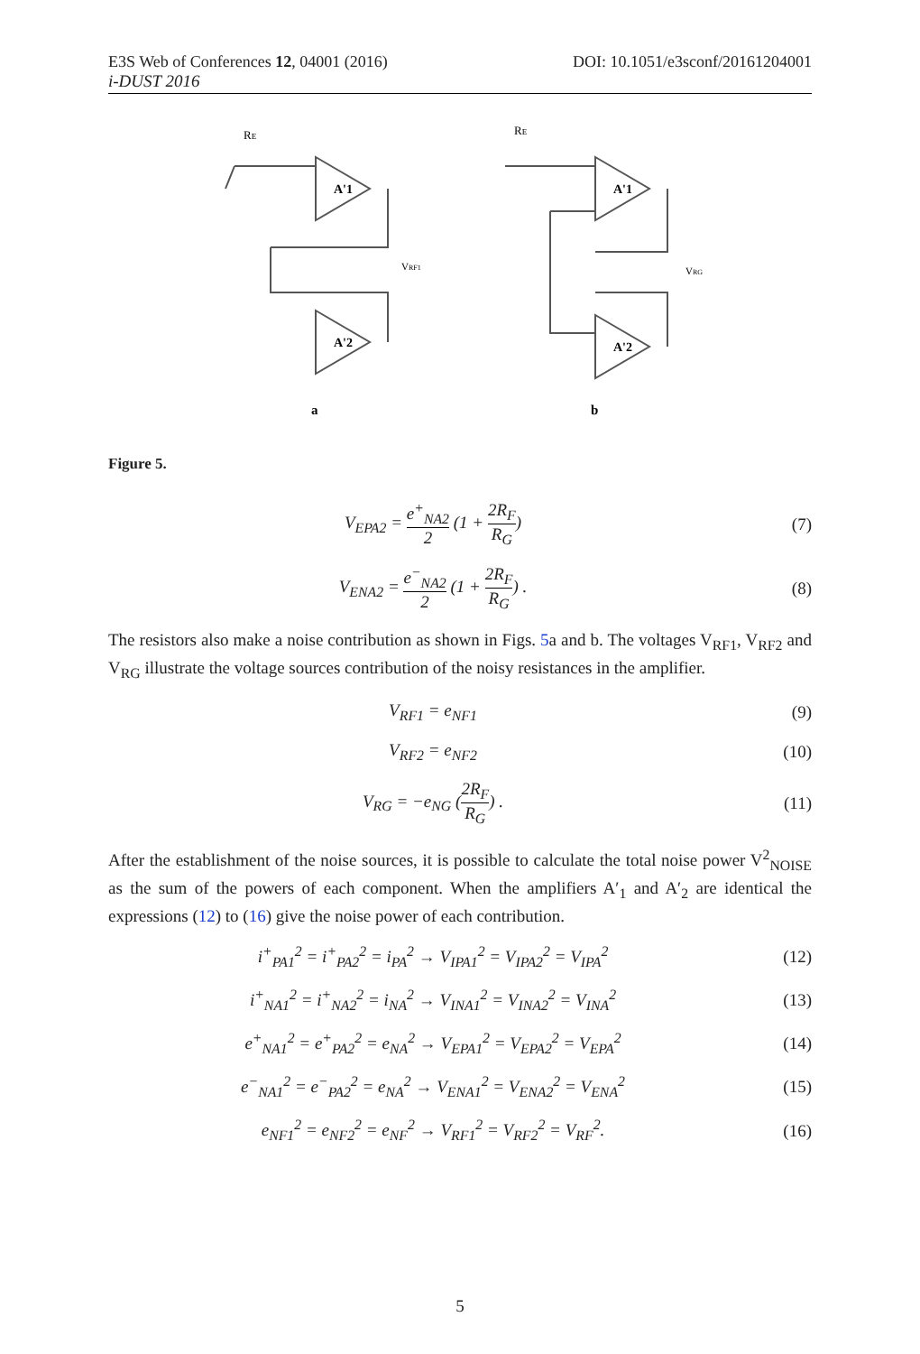E3S Web of Conferences 12, 04001 (2016) DOI: 10.1051/e3sconf/20161204001
i-DUST 2016
RE
A'1
A'2
VRF1
a
RE
A'1
A'2
VRG
b
Figure 5.
V<sub>EPA2</sub> = e<sup>+</sup><sub>NA2</sub> 2 (1 + 2R<sub>F</sub> R<sub>G</sub>) (7)
V<sub>ENA2</sub> = e<sup>−</sup><sub>NA2</sub> 2 (1 + 2R<sub>F</sub> R<sub>G</sub>) . (8)
The resistors also make a noise contribution as shown in Figs. 5a and b. The voltages V<sub>RF1</sub>, V<sub>RF2</sub> and V<sub>RG</sub> illustrate the voltage sources contribution of the noisy resistances in the amplifier.
V<sub>RF1</sub> = e<sub>NF1</sub> (9)
V<sub>RF2</sub> = e<sub>NF2</sub> (10)
V<sub>RG</sub> = −e<sub>NG</sub> (2R<sub>F</sub> R<sub>G</sub>) . (11)
After the establishment of the noise sources, it is possible to calculate the total noise power V<sup>2</sup><sub>NOISE</sub> as the sum of the powers of each component. When the amplifiers A′<sub>1</sub> and A′<sub>2</sub> are identical the expressions (12) to (16) give the noise power of each contribution.
i<sup>+</sup><sub>PA1</sub><sup>2</sup> = i<sup>+</sup><sub>PA2</sub><sup>2</sup> = i<sub>PA</sub><sup>2</sup> → V<sub>IPA1</sub><sup>2</sup> = V<sub>IPA2</sub><sup>2</sup> = V<sub>IPA</sub><sup>2</sup>
(12)
i<sup>+</sup><sub>NA1</sub><sup>2</sup> = i<sup>+</sup><sub>NA2</sub><sup>2</sup> = i<sub>NA</sub><sup>2</sup> → V<sub>INA1</sub><sup>2</sup> = V<sub>INA2</sub><sup>2</sup> = V<sub>INA</sub><sup>2</sup>
(13)
e<sup>+</sup><sub>NA1</sub><sup>2</sup> = e<sup>+</sup><sub>PA2</sub><sup>2</sup> = e<sub>NA</sub><sup>2</sup> → V<sub>EPA1</sub><sup>2</sup> = V<sub>EPA2</sub><sup>2</sup> = V<sub>EPA</sub><sup>2</sup>
(14)
e<sup>−</sup><sub>NA1</sub><sup>2</sup> = e<sup>−</sup><sub>PA2</sub><sup>2</sup> = e<sub>NA</sub><sup>2</sup> → V<sub>ENA1</sub><sup>2</sup> = V<sub>ENA2</sub><sup>2</sup> = V<sub>ENA</sub><sup>2</sup>
(15)
e<sub>NF1</sub><sup>2</sup> = e<sub>NF2</sub><sup>2</sup> = e<sub>NF</sub><sup>2</sup> → V<sub>RF1</sub><sup>2</sup> = V<sub>RF2</sub><sup>2</sup> = V<sub>RF</sub><sup>2</sup>.
(16)
5